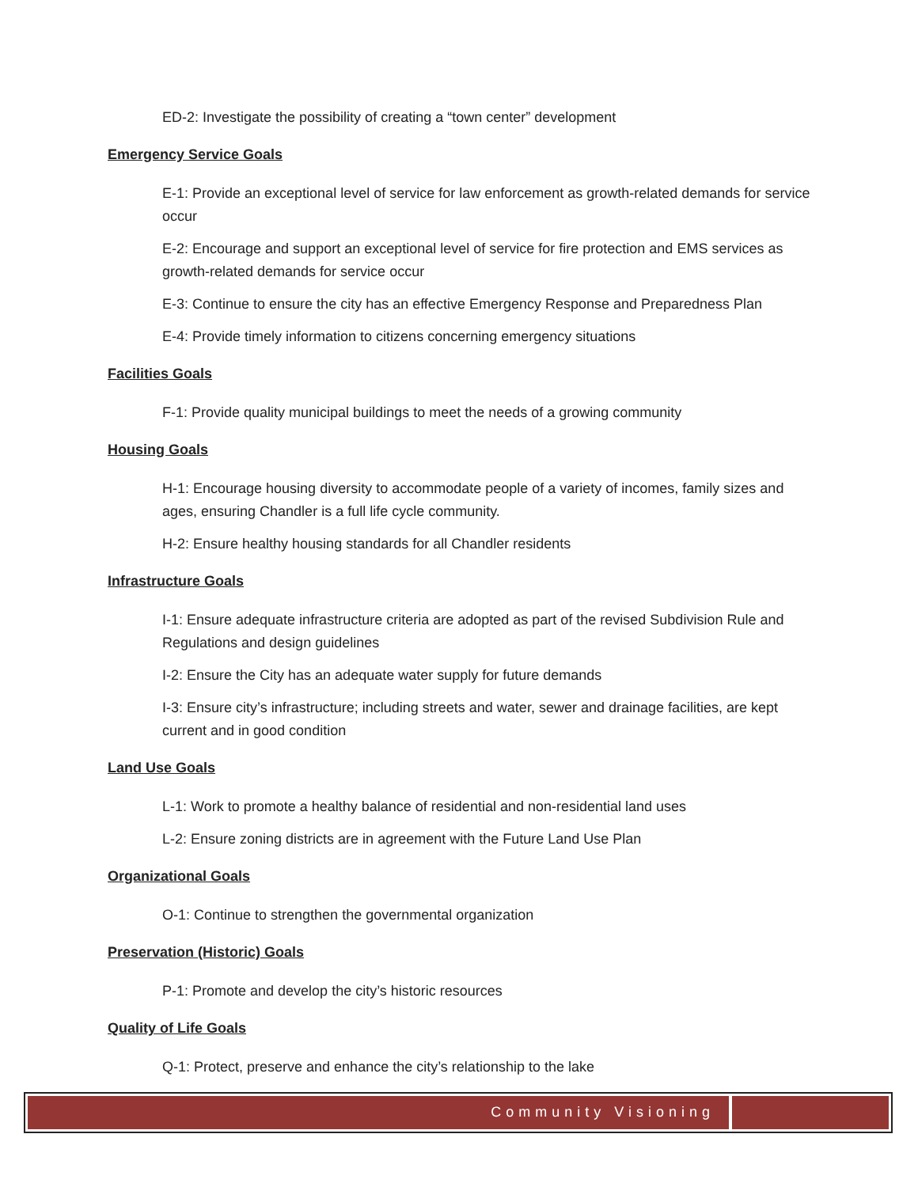ED-2: Investigate the possibility of creating a “town center” development
Emergency Service Goals
E-1: Provide an exceptional level of service for law enforcement as growth-related demands for service occur
E-2: Encourage and support an exceptional level of service for fire protection and EMS services as growth-related demands for service occur
E-3: Continue to ensure the city has an effective Emergency Response and Preparedness Plan
E-4: Provide timely information to citizens concerning emergency situations
Facilities Goals
F-1: Provide quality municipal buildings to meet the needs of a growing community
Housing Goals
H-1: Encourage housing diversity to accommodate people of a variety of incomes, family sizes and ages, ensuring Chandler is a full life cycle community.
H-2: Ensure healthy housing standards for all Chandler residents
Infrastructure Goals
I-1: Ensure adequate infrastructure criteria are adopted as part of the revised Subdivision Rule and Regulations and design guidelines
I-2: Ensure the City has an adequate water supply for future demands
I-3: Ensure city’s infrastructure; including streets and water, sewer and drainage facilities, are kept current and in good condition
Land Use Goals
L-1: Work to promote a healthy balance of residential and non-residential land uses
L-2: Ensure zoning districts are in agreement with the Future Land Use Plan
Organizational Goals
O-1: Continue to strengthen the governmental organization
Preservation (Historic) Goals
P-1: Promote and develop the city’s historic resources
Quality of Life Goals
Q-1: Protect, preserve and enhance the city’s relationship to the lake
Community Visioning